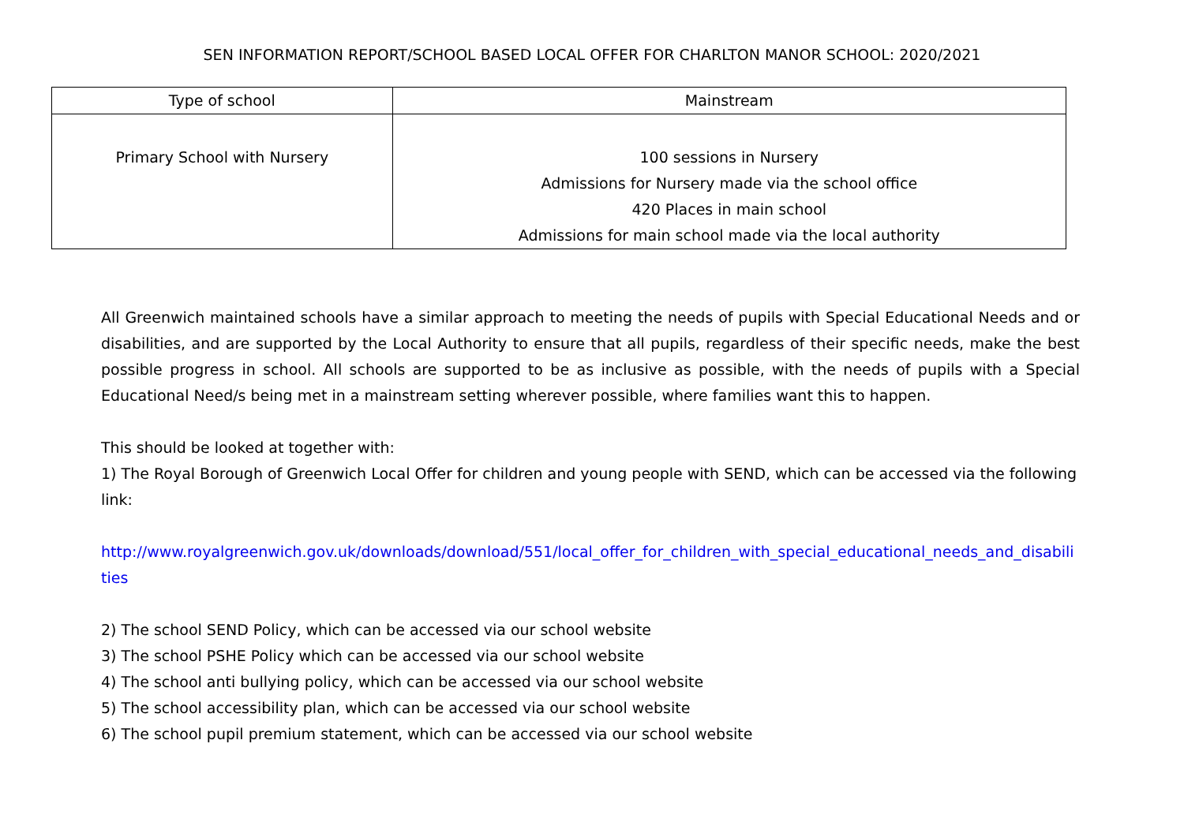SEN INFORMATION REPORT/SCHOOL BASED LOCAL OFFER FOR CHARLTON MANOR SCHOOL: 2020/2021
| Type of school | Mainstream |
| --- | --- |
| Primary School with Nursery | 100 sessions in Nursery Admissions for Nursery made via the school office 420 Places in main school Admissions for main school made via the local authority |
All Greenwich maintained schools have a similar approach to meeting the needs of pupils with Special Educational Needs and or disabilities, and are supported by the Local Authority to ensure that all pupils, regardless of their specific needs, make the best possible progress in school. All schools are supported to be as inclusive as possible, with the needs of pupils with a Special Educational Need/s being met in a mainstream setting wherever possible, where families want this to happen.
This should be looked at together with:
1) The Royal Borough of Greenwich Local Offer for children and young people with SEND, which can be accessed via the following link:
http://www.royalgreenwich.gov.uk/downloads/download/551/local_offer_for_children_with_special_educational_needs_and_disabilities
2) The school SEND Policy, which can be accessed via our school website
3) The school PSHE Policy which can be accessed via our school website
4) The school anti bullying policy, which can be accessed via our school website
5) The school accessibility plan, which can be accessed via our school website
6) The school pupil premium statement, which can be accessed via our school website